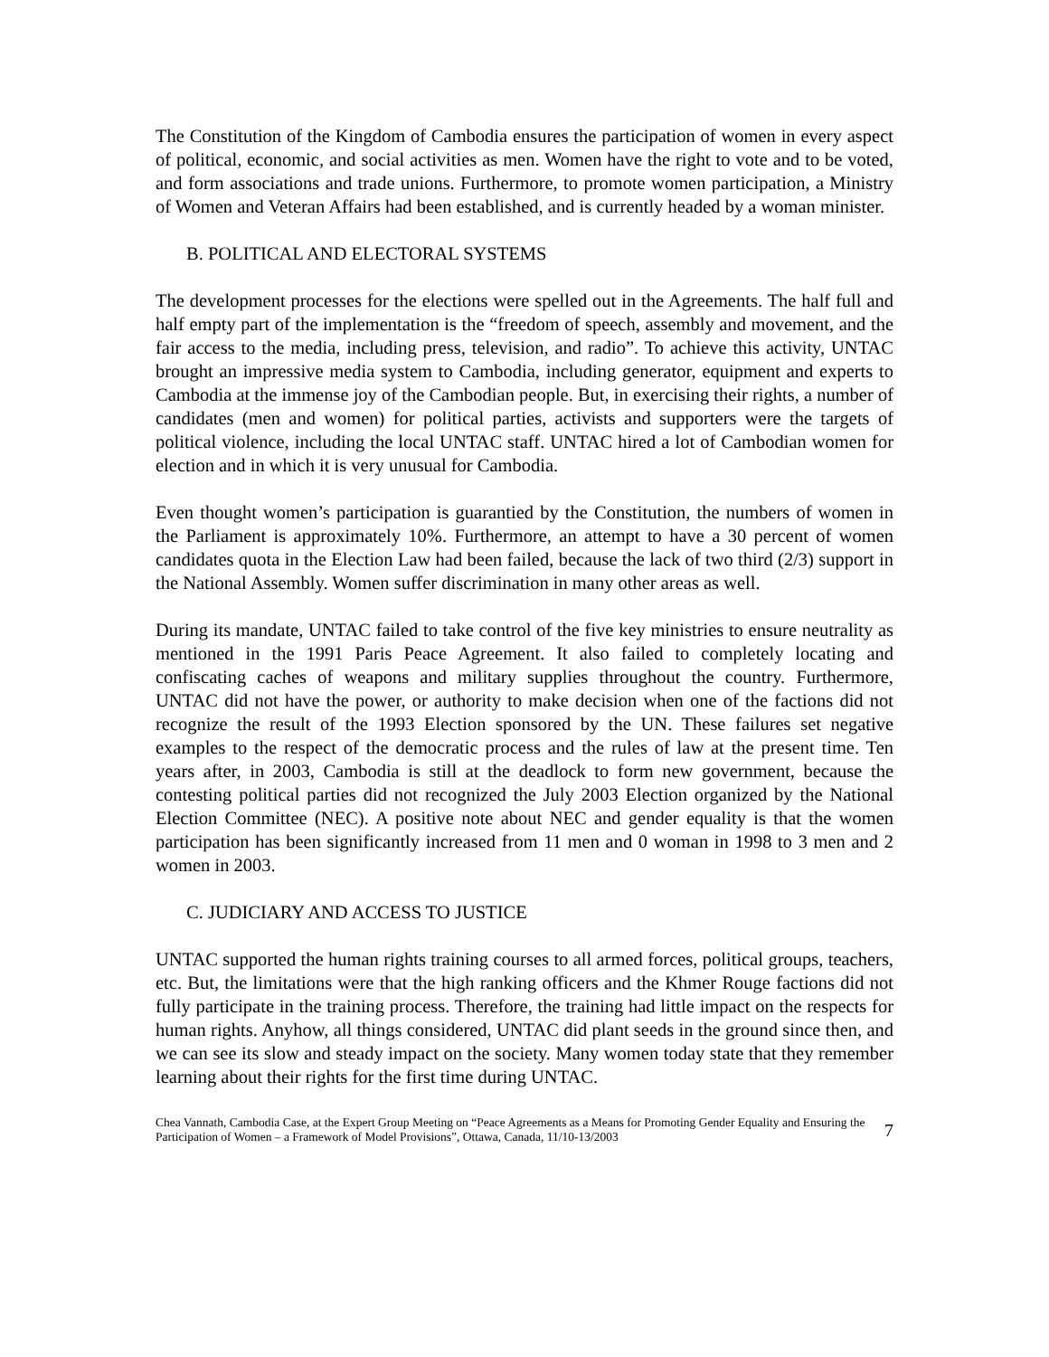The Constitution of the Kingdom of Cambodia ensures the participation of women in every aspect of political, economic, and social activities as men. Women have the right to vote and to be voted, and form associations and trade unions. Furthermore, to promote women participation, a Ministry of Women and Veteran Affairs had been established, and is currently headed by a woman minister.
B. POLITICAL AND ELECTORAL SYSTEMS
The development processes for the elections were spelled out in the Agreements. The half full and half empty part of the implementation is the “freedom of speech, assembly and movement, and the fair access to the media, including press, television, and radio”. To achieve this activity, UNTAC brought an impressive media system to Cambodia, including generator, equipment and experts to Cambodia at the immense joy of the Cambodian people. But, in exercising their rights, a number of candidates (men and women) for political parties, activists and supporters were the targets of political violence, including the local UNTAC staff. UNTAC hired a lot of Cambodian women for election and in which it is very unusual for Cambodia.
Even thought women’s participation is guarantied by the Constitution, the numbers of women in the Parliament is approximately 10%. Furthermore, an attempt to have a 30 percent of women candidates quota in the Election Law had been failed, because the lack of two third (2/3) support in the National Assembly. Women suffer discrimination in many other areas as well.
During its mandate, UNTAC failed to take control of the five key ministries to ensure neutrality as mentioned in the 1991 Paris Peace Agreement. It also failed to completely locating and confiscating caches of weapons and military supplies throughout the country. Furthermore, UNTAC did not have the power, or authority to make decision when one of the factions did not recognize the result of the 1993 Election sponsored by the UN. These failures set negative examples to the respect of the democratic process and the rules of law at the present time. Ten years after, in 2003, Cambodia is still at the deadlock to form new government, because the contesting political parties did not recognized the July 2003 Election organized by the National Election Committee (NEC). A positive note about NEC and gender equality is that the women participation has been significantly increased from 11 men and 0 woman in 1998 to 3 men and 2 women in 2003.
C. JUDICIARY AND ACCESS TO JUSTICE
UNTAC supported the human rights training courses to all armed forces, political groups, teachers, etc. But, the limitations were that the high ranking officers and the Khmer Rouge factions did not fully participate in the training process. Therefore, the training had little impact on the respects for human rights. Anyhow, all things considered, UNTAC did plant seeds in the ground since then, and we can see its slow and steady impact on the society. Many women today state that they remember learning about their rights for the first time during UNTAC.
Chea Vannath, Cambodia Case, at the Expert Group Meeting on “Peace Agreements as a Means for Promoting Gender Equality and Ensuring the Participation of Women – a Framework of Model Provisions”, Ottawa, Canada, 11/10-13/2003
7